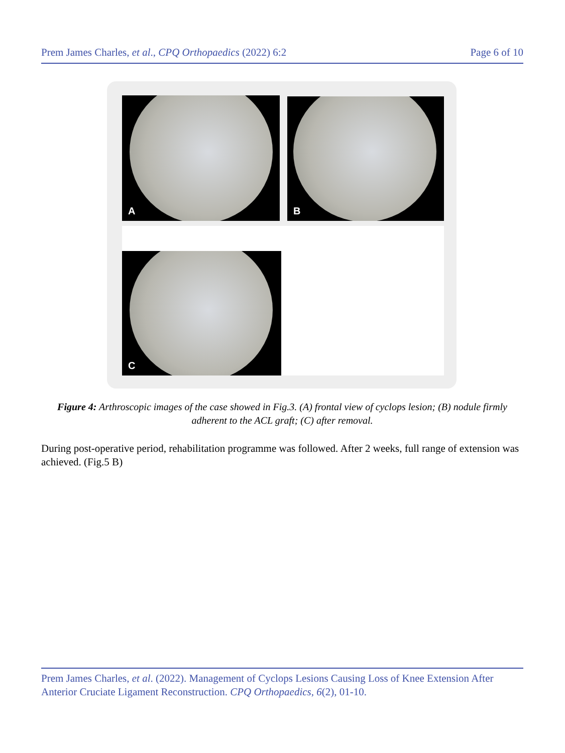Prem James Charles, et al., CPQ Orthopaedics (2022) 6:2 Page 6 of 10
A B
C
Figure 4: Arthroscopic images of the case showed in Fig.3. (A) frontal view of cyclops lesion; (B) nodule firmly adherent to the ACL graft; (C) after removal.
During post-operative period, rehabilitation programme was followed. After 2 weeks, full range of extension was achieved. (Fig.5 B)
Prem James Charles, et al. (2022). Management of Cyclops Lesions Causing Loss of Knee Extension After Anterior Cruciate Ligament Reconstruction. CPQ Orthopaedics, 6(2), 01-10.